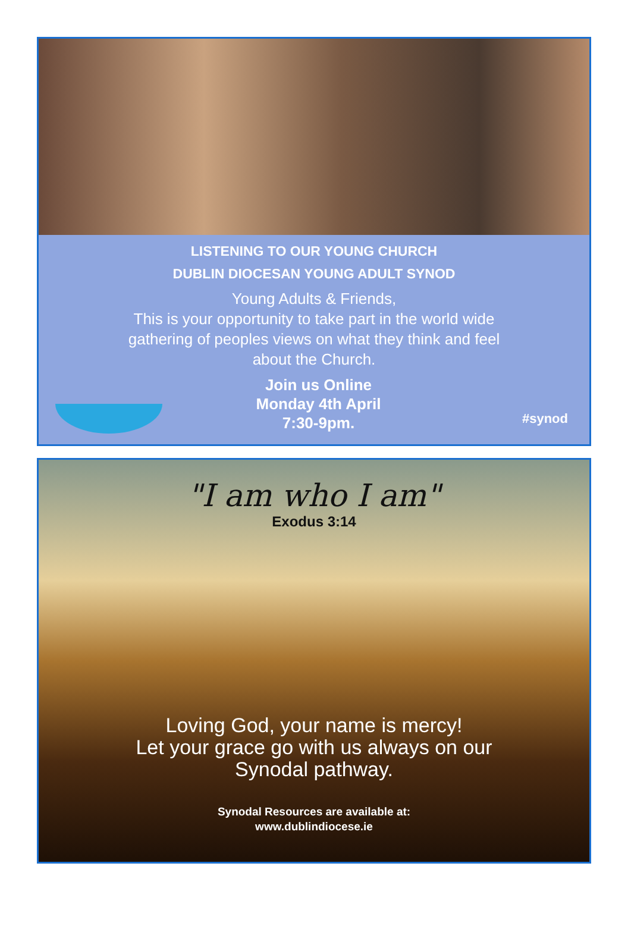LISTENING TO OUR YOUNG CHURCH
DUBLIN DIOCESAN YOUNG ADULT SYNOD
Young Adults & Friends,
This is your opportunity to take part in the world wide
gathering of peoples views on what they think and feel
about the Church.
Join us Online
Monday 4th April
7:30-9pm.
#synod
"I am who I am"
Exodus 3:14
Loving God, your name is mercy!
Let your grace go with us always on our
Synodal pathway.
Synodal Resources are available at:
www.dublindiocese.ie